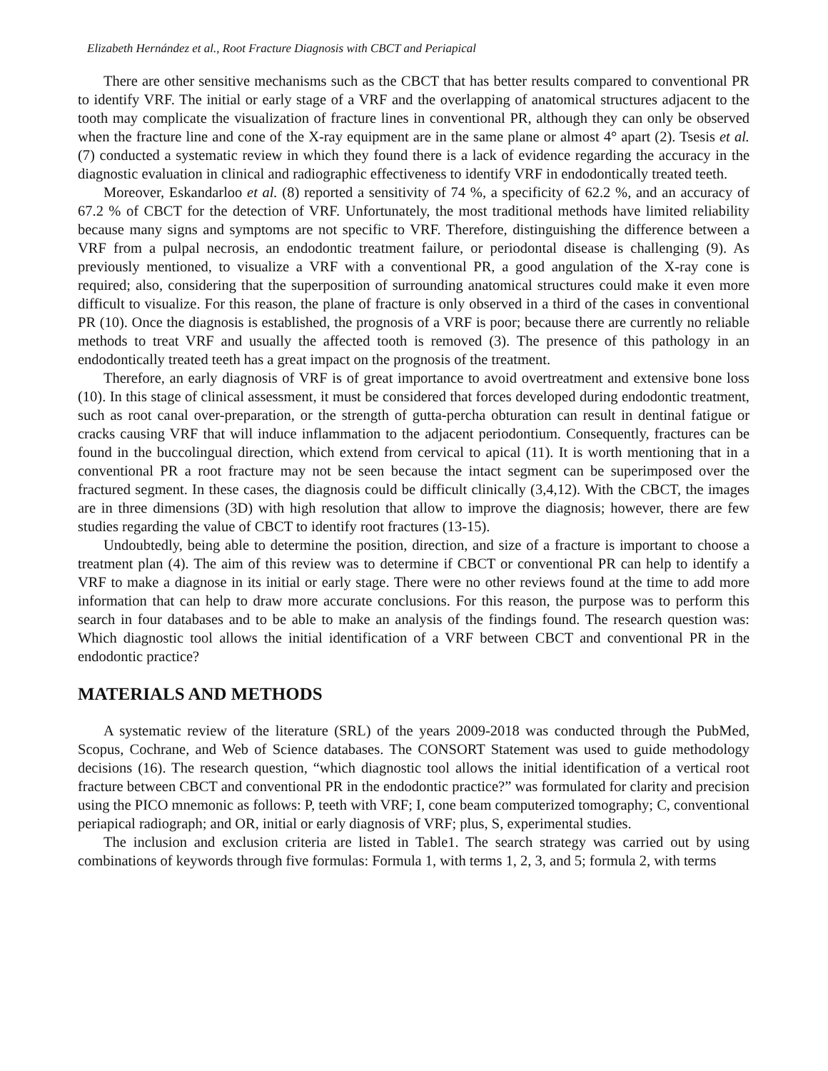Elizabeth Hernández et al., Root Fracture Diagnosis with CBCT and Periapical
There are other sensitive mechanisms such as the CBCT that has better results compared to conventional PR to identify VRF. The initial or early stage of a VRF and the overlapping of anatomical structures adjacent to the tooth may complicate the visualization of fracture lines in conventional PR, although they can only be observed when the fracture line and cone of the X-ray equipment are in the same plane or almost 4° apart (2). Tsesis et al. (7) conducted a systematic review in which they found there is a lack of evidence regarding the accuracy in the diagnostic evaluation in clinical and radiographic effectiveness to identify VRF in endodontically treated teeth.
Moreover, Eskandarloo et al. (8) reported a sensitivity of 74 %, a specificity of 62.2 %, and an accuracy of 67.2 % of CBCT for the detection of VRF. Unfortunately, the most traditional methods have limited reliability because many signs and symptoms are not specific to VRF. Therefore, distinguishing the difference between a VRF from a pulpal necrosis, an endodontic treatment failure, or periodontal disease is challenging (9). As previously mentioned, to visualize a VRF with a conventional PR, a good angulation of the X-ray cone is required; also, considering that the superposition of surrounding anatomical structures could make it even more difficult to visualize. For this reason, the plane of fracture is only observed in a third of the cases in conventional PR (10). Once the diagnosis is established, the prognosis of a VRF is poor; because there are currently no reliable methods to treat VRF and usually the affected tooth is removed (3). The presence of this pathology in an endodontically treated teeth has a great impact on the prognosis of the treatment.
Therefore, an early diagnosis of VRF is of great importance to avoid overtreatment and extensive bone loss (10). In this stage of clinical assessment, it must be considered that forces developed during endodontic treatment, such as root canal over-preparation, or the strength of gutta-percha obturation can result in dentinal fatigue or cracks causing VRF that will induce inflammation to the adjacent periodontium. Consequently, fractures can be found in the buccolingual direction, which extend from cervical to apical (11). It is worth mentioning that in a conventional PR a root fracture may not be seen because the intact segment can be superimposed over the fractured segment. In these cases, the diagnosis could be difficult clinically (3,4,12). With the CBCT, the images are in three dimensions (3D) with high resolution that allow to improve the diagnosis; however, there are few studies regarding the value of CBCT to identify root fractures (13-15).
Undoubtedly, being able to determine the position, direction, and size of a fracture is important to choose a treatment plan (4). The aim of this review was to determine if CBCT or conventional PR can help to identify a VRF to make a diagnose in its initial or early stage. There were no other reviews found at the time to add more information that can help to draw more accurate conclusions. For this reason, the purpose was to perform this search in four databases and to be able to make an analysis of the findings found. The research question was: Which diagnostic tool allows the initial identification of a VRF between CBCT and conventional PR in the endodontic practice?
MATERIALS AND METHODS
A systematic review of the literature (SRL) of the years 2009-2018 was conducted through the PubMed, Scopus, Cochrane, and Web of Science databases. The CONSORT Statement was used to guide methodology decisions (16). The research question, “which diagnostic tool allows the initial identification of a vertical root fracture between CBCT and conventional PR in the endodontic practice?” was formulated for clarity and precision using the PICO mnemonic as follows: P, teeth with VRF; I, cone beam computerized tomography; C, conventional periapical radiograph; and OR, initial or early diagnosis of VRF; plus, S, experimental studies.
The inclusion and exclusion criteria are listed in Table1. The search strategy was carried out by using combinations of keywords through five formulas: Formula 1, with terms 1, 2, 3, and 5; formula 2, with terms